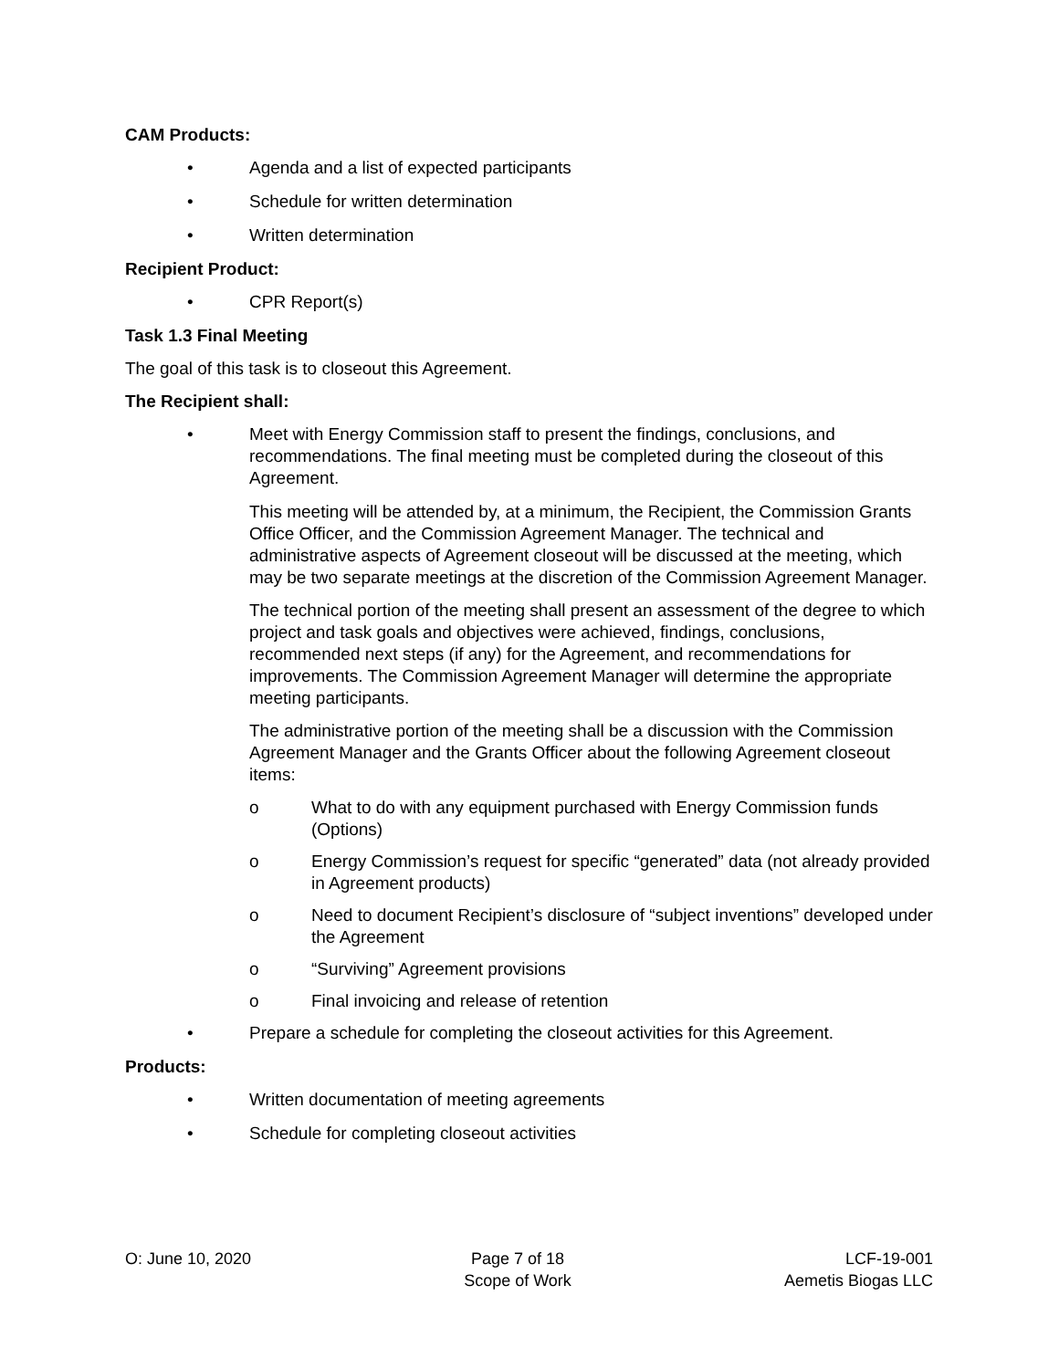CAM Products:
• Agenda and a list of expected participants
• Schedule for written determination
• Written determination
Recipient Product:
• CPR Report(s)
Task 1.3 Final Meeting
The goal of this task is to closeout this Agreement.
The Recipient shall:
• Meet with Energy Commission staff to present the findings, conclusions, and recommendations. The final meeting must be completed during the closeout of this Agreement.
This meeting will be attended by, at a minimum, the Recipient, the Commission Grants Office Officer, and the Commission Agreement Manager. The technical and administrative aspects of Agreement closeout will be discussed at the meeting, which may be two separate meetings at the discretion of the Commission Agreement Manager.
The technical portion of the meeting shall present an assessment of the degree to which project and task goals and objectives were achieved, findings, conclusions, recommended next steps (if any) for the Agreement, and recommendations for improvements. The Commission Agreement Manager will determine the appropriate meeting participants.
The administrative portion of the meeting shall be a discussion with the Commission Agreement Manager and the Grants Officer about the following Agreement closeout items:
o What to do with any equipment purchased with Energy Commission funds (Options)
o Energy Commission’s request for specific “generated” data (not already provided in Agreement products)
o Need to document Recipient’s disclosure of “subject inventions” developed under the Agreement
o “Surviving” Agreement provisions
o Final invoicing and release of retention
• Prepare a schedule for completing the closeout activities for this Agreement.
Products:
• Written documentation of meeting agreements
• Schedule for completing closeout activities
O: June 10, 2020 Page 7 of 18
Scope of Work
LCF-19-001
Aemetis Biogas LLC